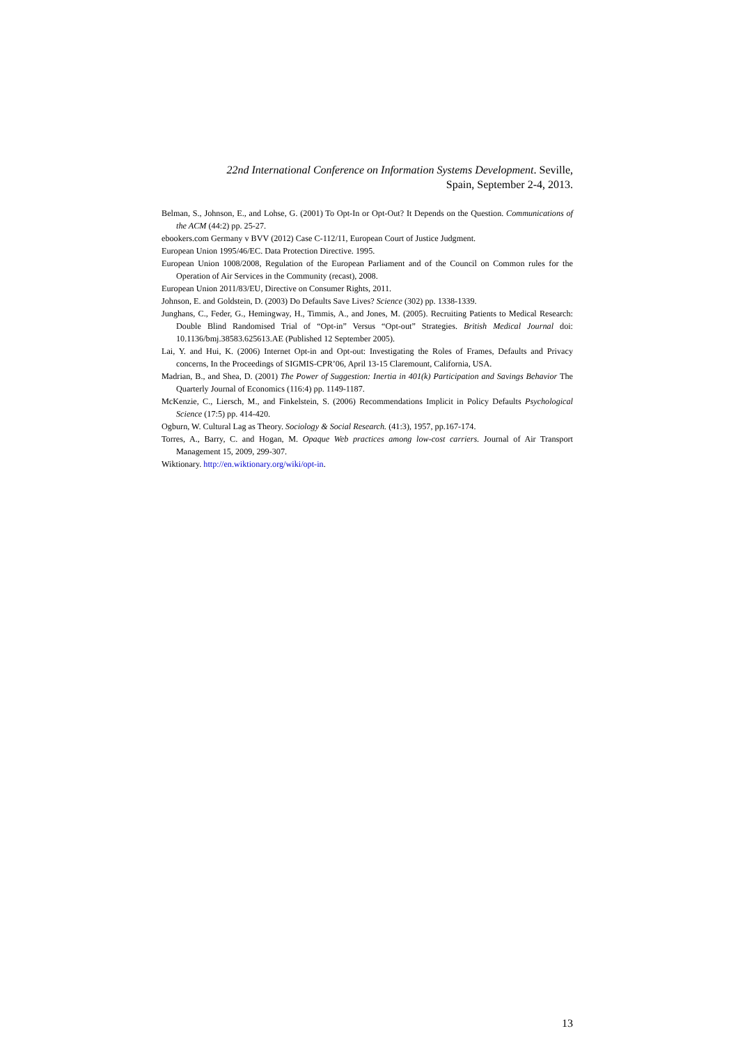22nd International Conference on Information Systems Development. Seville,
Spain, September 2-4, 2013.
Belman, S., Johnson, E., and Lohse, G. (2001) To Opt-In or Opt-Out? It Depends on the Question. Communications of the ACM (44:2) pp. 25-27.
ebookers.com Germany v BVV (2012) Case C-112/11, European Court of Justice Judgment.
European Union 1995/46/EC. Data Protection Directive. 1995.
European Union 1008/2008, Regulation of the European Parliament and of the Council on Common rules for the Operation of Air Services in the Community (recast), 2008.
European Union 2011/83/EU, Directive on Consumer Rights, 2011.
Johnson, E. and Goldstein, D. (2003) Do Defaults Save Lives? Science (302) pp. 1338-1339.
Junghans, C., Feder, G., Hemingway, H., Timmis, A., and Jones, M. (2005). Recruiting Patients to Medical Research: Double Blind Randomised Trial of “Opt-in” Versus “Opt-out” Strategies. British Medical Journal doi: 10.1136/bmj.38583.625613.AE (Published 12 September 2005).
Lai, Y. and Hui, K. (2006) Internet Opt-in and Opt-out: Investigating the Roles of Frames, Defaults and Privacy concerns, In the Proceedings of SIGMIS-CPR’06, April 13-15 Claremount, California, USA.
Madrian, B., and Shea, D. (2001) The Power of Suggestion: Inertia in 401(k) Participation and Savings Behavior The Quarterly Journal of Economics (116:4) pp. 1149-1187.
McKenzie, C., Liersch, M., and Finkelstein, S. (2006) Recommendations Implicit in Policy Defaults Psychological Science (17:5) pp. 414-420.
Ogburn, W. Cultural Lag as Theory. Sociology & Social Research. (41:3), 1957, pp.167-174.
Torres, A., Barry, C. and Hogan, M. Opaque Web practices among low-cost carriers. Journal of Air Transport Management 15, 2009, 299-307.
Wiktionary. http://en.wiktionary.org/wiki/opt-in.
13